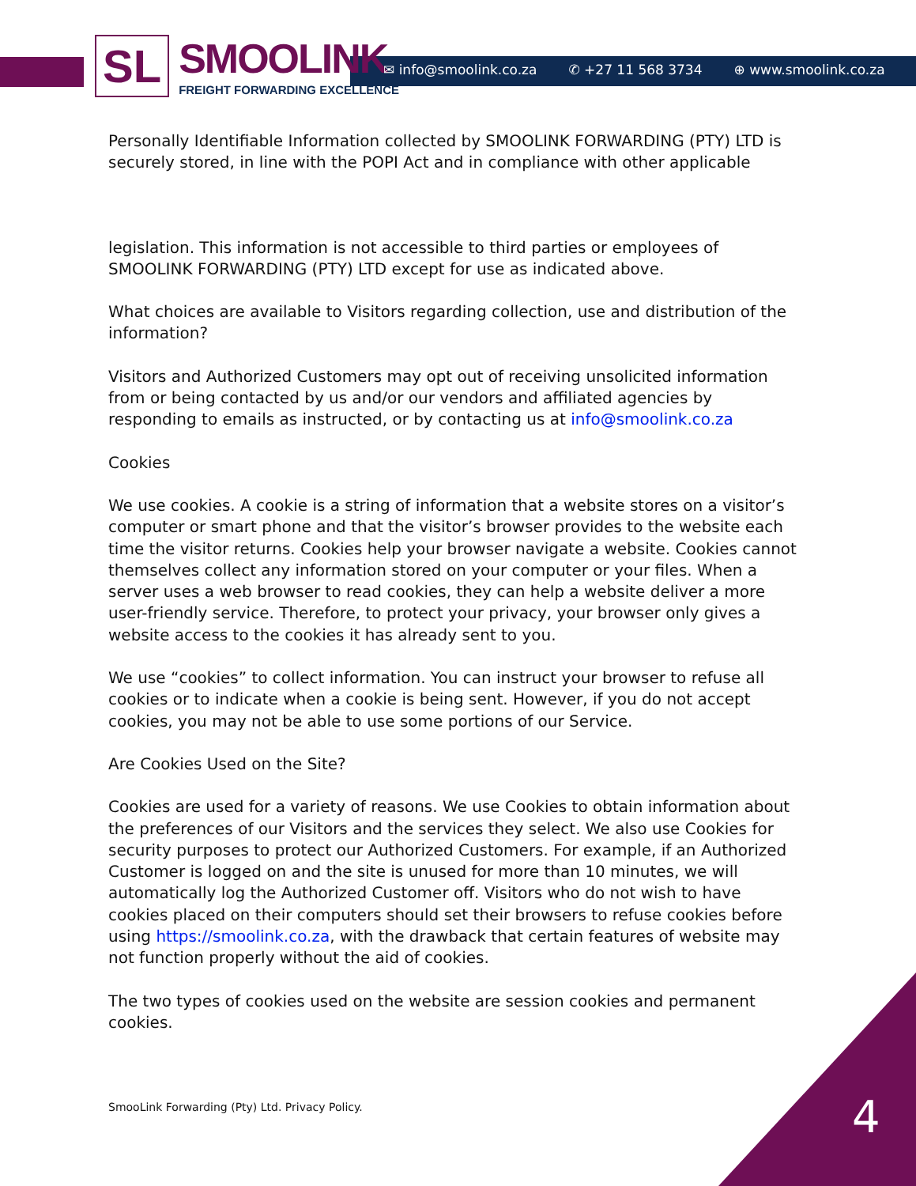SL
SMOOLINK
FREIGHT FORWARDING EXCELLENCE
✉ info@smoolink.co.za ✆ +27 11 568 3734 ⊕ www.smoolink.co.za
Personally Identifiable Information collected by SMOOLINK FORWARDING (PTY) LTD is securely stored, in line with the POPI Act and in compliance with other applicable
legislation. This information is not accessible to third parties or employees of SMOOLINK FORWARDING (PTY) LTD except for use as indicated above.
What choices are available to Visitors regarding collection, use and distribution of the information?
Visitors and Authorized Customers may opt out of receiving unsolicited information from or being contacted by us and/or our vendors and affiliated agencies by responding to emails as instructed, or by contacting us at info@smoolink.co.za
Cookies
We use cookies. A cookie is a string of information that a website stores on a visitor’s computer or smart phone and that the visitor’s browser provides to the website each time the visitor returns. Cookies help your browser navigate a website. Cookies cannot themselves collect any information stored on your computer or your files. When a server uses a web browser to read cookies, they can help a website deliver a more user-friendly service. Therefore, to protect your privacy, your browser only gives a website access to the cookies it has already sent to you.
We use “cookies” to collect information. You can instruct your browser to refuse all cookies or to indicate when a cookie is being sent. However, if you do not accept cookies, you may not be able to use some portions of our Service.
Are Cookies Used on the Site?
Cookies are used for a variety of reasons. We use Cookies to obtain information about the preferences of our Visitors and the services they select. We also use Cookies for security purposes to protect our Authorized Customers. For example, if an Authorized Customer is logged on and the site is unused for more than 10 minutes, we will automatically log the Authorized Customer off. Visitors who do not wish to have cookies placed on their computers should set their browsers to refuse cookies before using https://smoolink.co.za, with the drawback that certain features of website may not function properly without the aid of cookies.
The two types of cookies used on the website are session cookies and permanent cookies.
SmooLink Forwarding (Pty) Ltd. Privacy Policy.
4